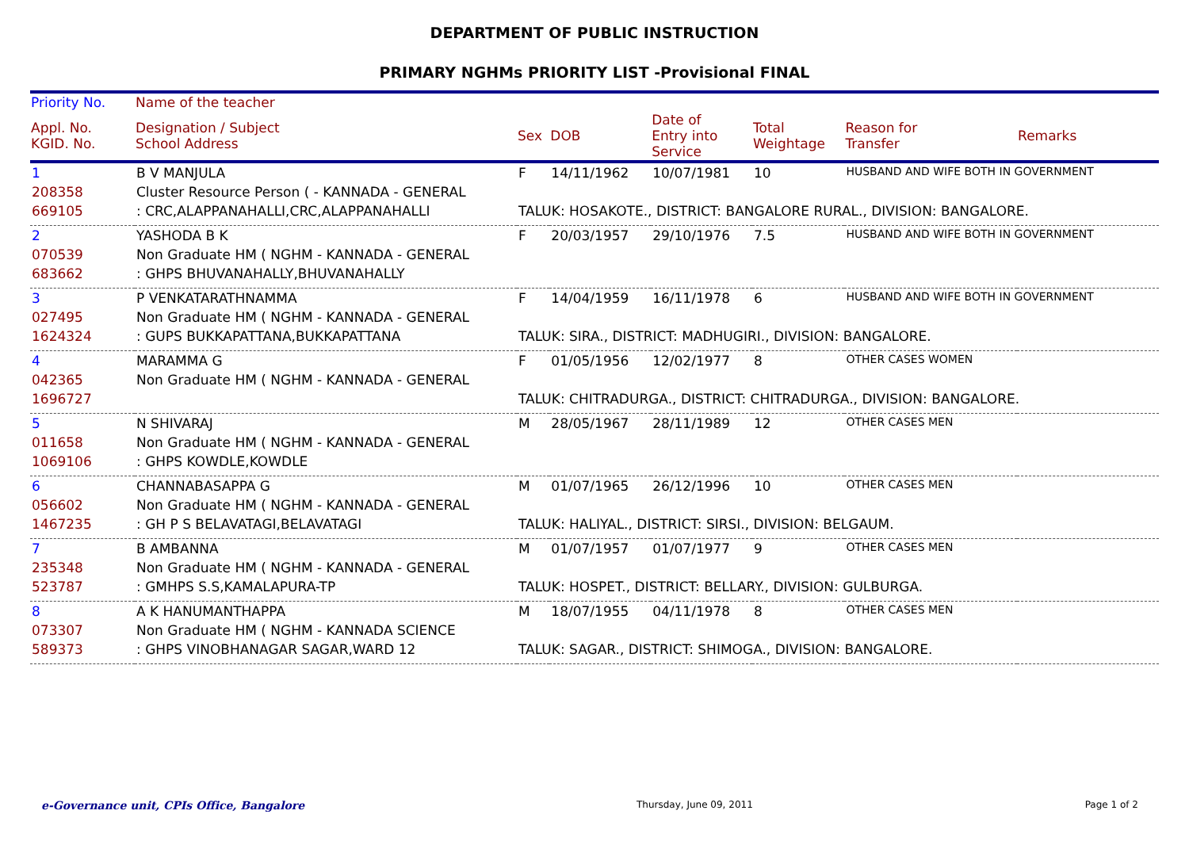DEPARTMENT OF PUBLIC INSTRUCTION
PRIMARY NGHMs PRIORITY LIST -Provisional FINAL
| Priority No. | Name of the teacher | | | | | | |
| --- | --- | --- | --- | --- | --- | --- | --- |
| Appl. No. KGID. No. | Designation / Subject School Address | Sex | DOB | Date of Entry into Service | Total Weightage | Reason for Transfer | Remarks |
| 1 | B V MANJULA | F | 14/11/1962 | 10/07/1981 | 10 | HUSBAND AND WIFE BOTH IN GOVERNMENT | |
| 208358 | Cluster Resource Person ( - KANNADA - GENERAL | | | | | | |
| 669105 | : CRC,ALAPPANAHALLI,CRC,ALAPPANAHALLI | TALUK: HOSAKOTE., DISTRICT: BANGALORE RURAL., DIVISION: BANGALORE. | | | | | |
| 2 | YASHODA B K | F | 20/03/1957 | 29/10/1976 | 7.5 | HUSBAND AND WIFE BOTH IN GOVERNMENT | |
| 070539 | Non Graduate HM ( NGHM - KANNADA - GENERAL | | | | | | |
| 683662 | : GHPS BHUVANAHALLY,BHUVANAHALLY | | | | | | |
| 3 | P VENKATARATHNAMMA | F | 14/04/1959 | 16/11/1978 | 6 | HUSBAND AND WIFE BOTH IN GOVERNMENT | |
| 027495 | Non Graduate HM ( NGHM - KANNADA - GENERAL | | | | | | |
| 1624324 | : GUPS BUKKAPATTANA,BUKKAPATTANA | TALUK: SIRA., DISTRICT: MADHUGIRI., DIVISION: BANGALORE. | | | | | |
| 4 | MARAMMA G | F | 01/05/1956 | 12/02/1977 | 8 | OTHER CASES WOMEN | |
| 042365 | Non Graduate HM ( NGHM - KANNADA - GENERAL | | | | | | |
| 1696727 | | TALUK: CHITRADURGA., DISTRICT: CHITRADURGA., DIVISION: BANGALORE. | | | | | |
| 5 | N SHIVARAJ | M | 28/05/1967 | 28/11/1989 | 12 | OTHER CASES MEN | |
| 011658 | Non Graduate HM ( NGHM - KANNADA - GENERAL | | | | | | |
| 1069106 | : GHPS KOWDLE,KOWDLE | | | | | | |
| 6 | CHANNABASAPPA G | M | 01/07/1965 | 26/12/1996 | 10 | OTHER CASES MEN | |
| 056602 | Non Graduate HM ( NGHM - KANNADA - GENERAL | | | | | | |
| 1467235 | : GH P S BELAVATAGI,BELAVATAGI | TALUK: HALIYAL., DISTRICT: SIRSI., DIVISION: BELGAUM. | | | | | |
| 7 | B AMBANNA | M | 01/07/1957 | 01/07/1977 | 9 | OTHER CASES MEN | |
| 235348 | Non Graduate HM ( NGHM - KANNADA - GENERAL | | | | | | |
| 523787 | : GMHPS S.S,KAMALAPURA-TP | TALUK: HOSPET., DISTRICT: BELLARY., DIVISION: GULBURGA. | | | | | |
| 8 | A K HANUMANTHAPPA | M | 18/07/1955 | 04/11/1978 | 8 | OTHER CASES MEN | |
| 073307 | Non Graduate HM ( NGHM - KANNADA SCIENCE | | | | | | |
| 589373 | : GHPS VINOBHANAGAR SAGAR,WARD 12 | TALUK: SAGAR., DISTRICT: SHIMOGA., DIVISION: BANGALORE. | | | | | |
e-Governance unit, CPIs Office, Bangalore Thursday, June 09, 2011 Page 1 of 2